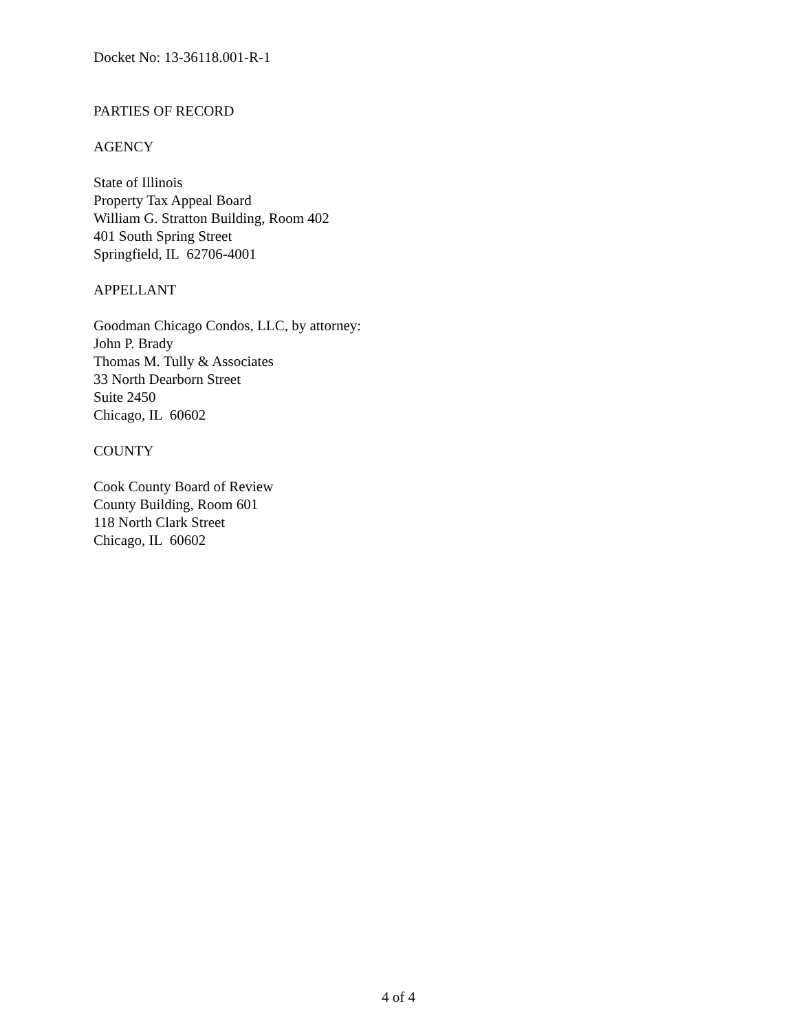Docket No: 13-36118.001-R-1
PARTIES OF RECORD
AGENCY
State of Illinois
Property Tax Appeal Board
William G. Stratton Building, Room 402
401 South Spring Street
Springfield, IL 62706-4001
APPELLANT
Goodman Chicago Condos, LLC, by attorney:
John P. Brady
Thomas M. Tully & Associates
33 North Dearborn Street
Suite 2450
Chicago, IL 60602
COUNTY
Cook County Board of Review
County Building, Room 601
118 North Clark Street
Chicago, IL 60602
4 of 4